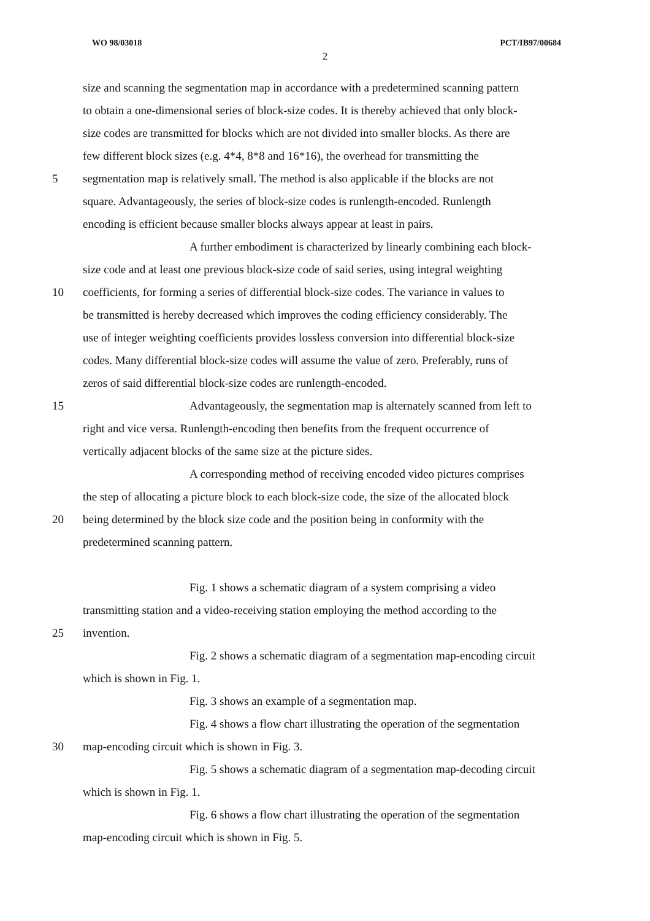WO 98/03018 PCT/IB97/00684
2
size and scanning the segmentation map in accordance with a predetermined scanning pattern
to obtain a one-dimensional series of block-size codes. It is thereby achieved that only block-
size codes are transmitted for blocks which are not divided into smaller blocks. As there are
few different block sizes (e.g. 4*4, 8*8 and 16*16), the overhead for transmitting the
5 segmentation map is relatively small. The method is also applicable if the blocks are not
square. Advantageously, the series of block-size codes is runlength-encoded. Runlength
encoding is efficient because smaller blocks always appear at least in pairs.
A further embodiment is characterized by linearly combining each block-
size code and at least one previous block-size code of said series, using integral weighting
10 coefficients, for forming a series of differential block-size codes. The variance in values to
be transmitted is hereby decreased which improves the coding efficiency considerably. The
use of integer weighting coefficients provides lossless conversion into differential block-size
codes. Many differential block-size codes will assume the value of zero. Preferably, runs of
zeros of said differential block-size codes are runlength-encoded.
15 Advantageously, the segmentation map is alternately scanned from left to
right and vice versa. Runlength-encoding then benefits from the frequent occurrence of
vertically adjacent blocks of the same size at the picture sides.
A corresponding method of receiving encoded video pictures comprises
the step of allocating a picture block to each block-size code, the size of the allocated block
20 being determined by the block size code and the position being in conformity with the
predetermined scanning pattern.
Fig. 1 shows a schematic diagram of a system comprising a video
transmitting station and a video-receiving station employing the method according to the
25 invention.
Fig. 2 shows a schematic diagram of a segmentation map-encoding circuit
which is shown in Fig. 1.
Fig. 3 shows an example of a segmentation map.
Fig. 4 shows a flow chart illustrating the operation of the segmentation
30 map-encoding circuit which is shown in Fig. 3.
Fig. 5 shows a schematic diagram of a segmentation map-decoding circuit
which is shown in Fig. 1.
Fig. 6 shows a flow chart illustrating the operation of the segmentation
map-encoding circuit which is shown in Fig. 5.